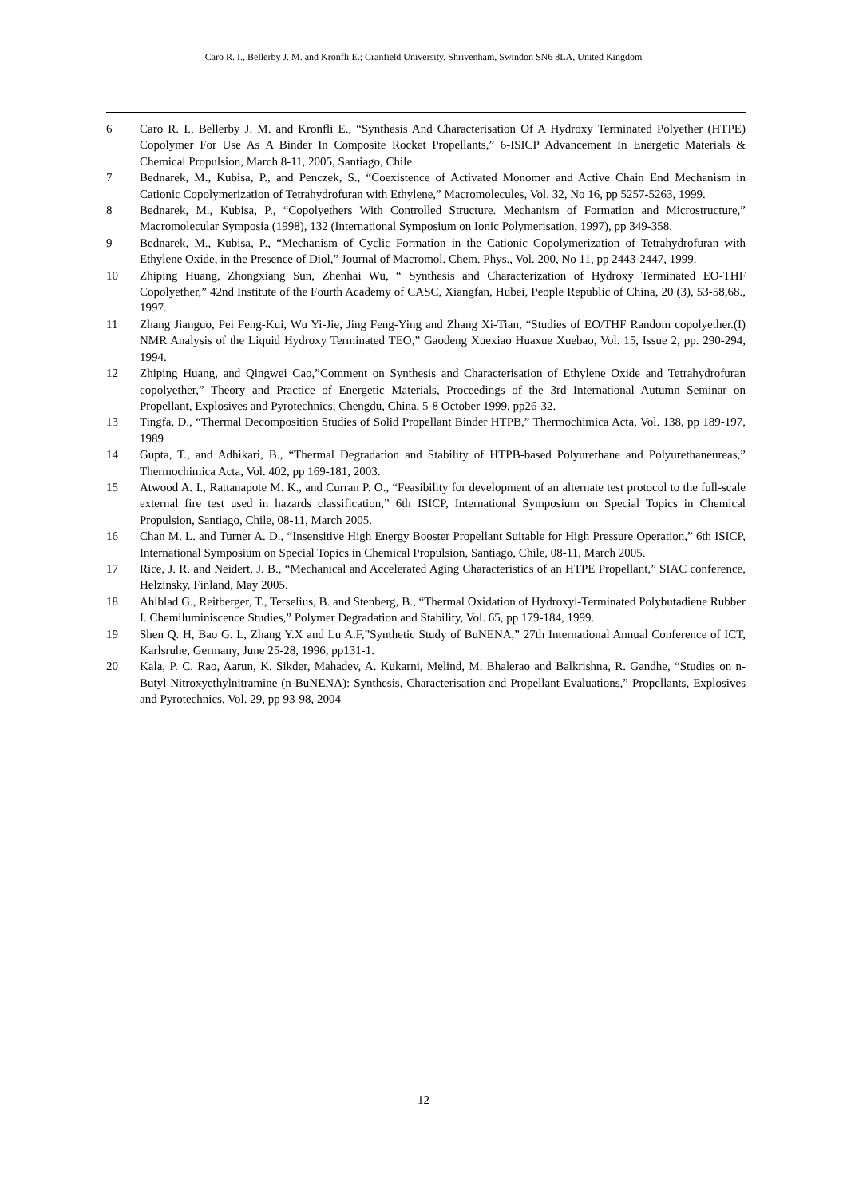Caro R. I., Bellerby J. M. and Kronfli E.; Cranfield University, Shrivenham, Swindon SN6 8LA, United Kingdom
6 Caro R. I., Bellerby J. M. and Kronfli E., “Synthesis And Characterisation Of A Hydroxy Terminated Polyether (HTPE) Copolymer For Use As A Binder In Composite Rocket Propellants,” 6-ISICP Advancement In Energetic Materials & Chemical Propulsion, March 8-11, 2005, Santiago, Chile
7 Bednarek, M., Kubisa, P., and Penczek, S., “Coexistence of Activated Monomer and Active Chain End Mechanism in Cationic Copolymerization of Tetrahydrofuran with Ethylene,” Macromolecules, Vol. 32, No 16, pp 5257-5263, 1999.
8 Bednarek, M., Kubisa, P., “Copolyethers With Controlled Structure. Mechanism of Formation and Microstructure,” Macromolecular Symposia (1998), 132 (International Symposium on Ionic Polymerisation, 1997), pp 349-358.
9 Bednarek, M., Kubisa, P., “Mechanism of Cyclic Formation in the Cationic Copolymerization of Tetrahydrofuran with Ethylene Oxide, in the Presence of Diol,” Journal of Macromol. Chem. Phys., Vol. 200, No 11, pp 2443-2447, 1999.
10 Zhiping Huang, Zhongxiang Sun, Zhenhai Wu, “ Synthesis and Characterization of Hydroxy Terminated EO-THF Copolyether,” 42nd Institute of the Fourth Academy of CASC, Xiangfan, Hubei, People Republic of China, 20 (3), 53-58,68., 1997.
11 Zhang Jianguo, Pei Feng-Kui, Wu Yi-Jie, Jing Feng-Ying and Zhang Xi-Tian, “Studies of EO/THF Random copolyether.(I) NMR Analysis of the Liquid Hydroxy Terminated TEO,” Gaodeng Xuexiao Huaxue Xuebao, Vol. 15, Issue 2, pp. 290-294, 1994.
12 Zhiping Huang, and Qingwei Cao,”Comment on Synthesis and Characterisation of Ethylene Oxide and Tetrahydrofuran copolyether,” Theory and Practice of Energetic Materials, Proceedings of the 3rd International Autumn Seminar on Propellant, Explosives and Pyrotechnics, Chengdu, China, 5-8 October 1999, pp26-32.
13 Tingfa, D., “Thermal Decomposition Studies of Solid Propellant Binder HTPB,” Thermochimica Acta, Vol. 138, pp 189-197, 1989
14 Gupta, T., and Adhikari, B., “Thermal Degradation and Stability of HTPB-based Polyurethane and Polyurethaneureas,” Thermochimica Acta, Vol. 402, pp 169-181, 2003.
15 Atwood A. I., Rattanapote M. K., and Curran P. O., “Feasibility for development of an alternate test protocol to the full-scale external fire test used in hazards classification,” 6th ISICP, International Symposium on Special Topics in Chemical Propulsion, Santiago, Chile, 08-11, March 2005.
16 Chan M. L. and Turner A. D., “Insensitive High Energy Booster Propellant Suitable for High Pressure Operation,” 6th ISICP, International Symposium on Special Topics in Chemical Propulsion, Santiago, Chile, 08-11, March 2005.
17 Rice, J. R. and Neidert, J. B., “Mechanical and Accelerated Aging Characteristics of an HTPE Propellant,” SIAC conference, Helzinsky, Finland, May 2005.
18 Ahlblad G., Reitberger, T., Terselius, B. and Stenberg, B., “Thermal Oxidation of Hydroxyl-Terminated Polybutadiene Rubber I. Chemiluminiscence Studies,” Polymer Degradation and Stability, Vol. 65, pp 179-184, 1999.
19 Shen Q. H, Bao G. L, Zhang Y.X and Lu A.F,”Synthetic Study of BuNENA,” 27th International Annual Conference of ICT, Karlsruhe, Germany, June 25-28, 1996, pp131-1.
20 Kala, P. C. Rao, Aarun, K. Sikder, Mahadev, A. Kukarni, Melind, M. Bhalerao and Balkrishna, R. Gandhe, “Studies on n-Butyl Nitroxyethylnitramine (n-BuNENA): Synthesis, Characterisation and Propellant Evaluations,” Propellants, Explosives and Pyrotechnics, Vol. 29, pp 93-98, 2004
12